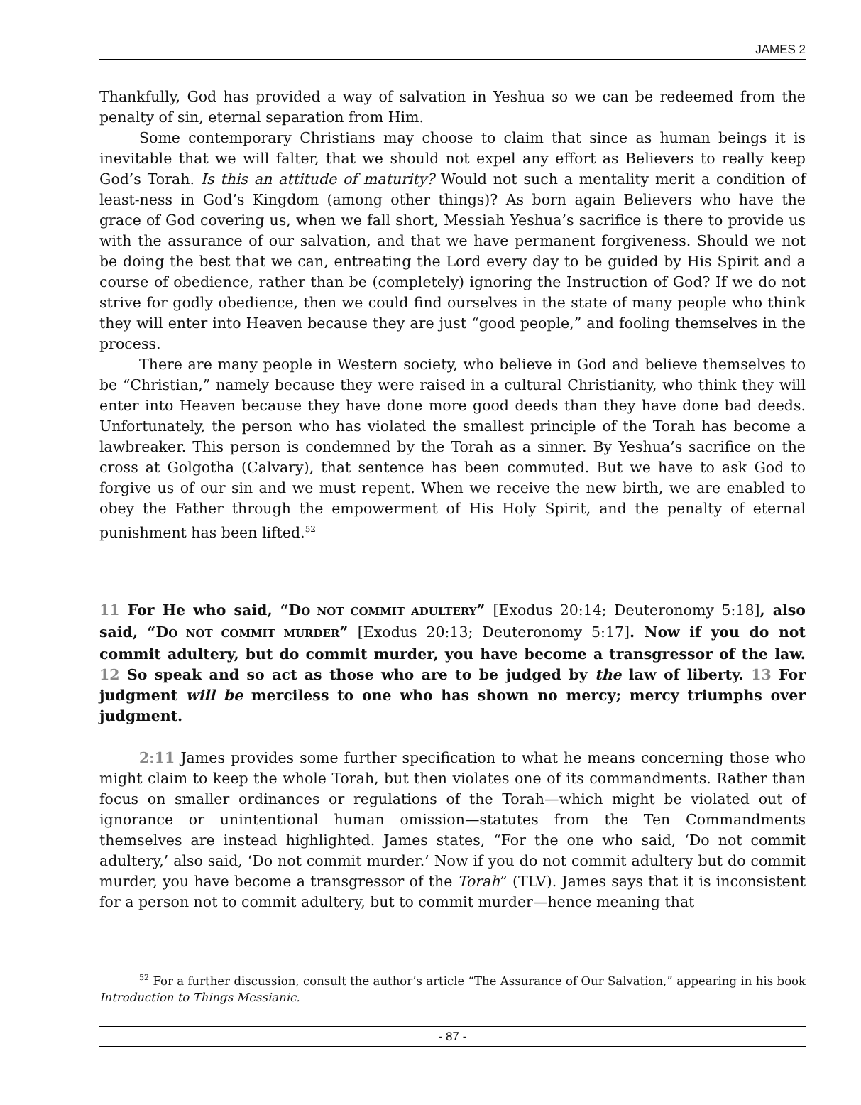JAMES 2
Thankfully, God has provided a way of salvation in Yeshua so we can be redeemed from the penalty of sin, eternal separation from Him.
Some contemporary Christians may choose to claim that since as human beings it is inevitable that we will falter, that we should not expel any effort as Believers to really keep God’s Torah. Is this an attitude of maturity? Would not such a mentality merit a condition of least-ness in God’s Kingdom (among other things)? As born again Believers who have the grace of God covering us, when we fall short, Messiah Yeshua’s sacrifice is there to provide us with the assurance of our salvation, and that we have permanent forgiveness. Should we not be doing the best that we can, entreating the Lord every day to be guided by His Spirit and a course of obedience, rather than be (completely) ignoring the Instruction of God? If we do not strive for godly obedience, then we could find ourselves in the state of many people who think they will enter into Heaven because they are just “good people,” and fooling themselves in the process.
There are many people in Western society, who believe in God and believe themselves to be “Christian,” namely because they were raised in a cultural Christianity, who think they will enter into Heaven because they have done more good deeds than they have done bad deeds. Unfortunately, the person who has violated the smallest principle of the Torah has become a lawbreaker. This person is condemned by the Torah as a sinner. By Yeshua’s sacrifice on the cross at Golgotha (Calvary), that sentence has been commuted. But we have to ask God to forgive us of our sin and we must repent. When we receive the new birth, we are enabled to obey the Father through the empowerment of His Holy Spirit, and the penalty of eternal punishment has been lifted.<sup>52</sup>
11 For He who said, “DO NOT COMMIT ADULTERY” [Exodus 20:14; Deuteronomy 5:18], also said, “DO NOT COMMIT MURDER” [Exodus 20:13; Deuteronomy 5:17]. Now if you do not commit adultery, but do commit murder, you have become a transgressor of the law. 12 So speak and so act as those who are to be judged by the law of liberty. 13 For judgment will be merciless to one who has shown no mercy; mercy triumphs over judgment.
2:11 James provides some further specification to what he means concerning those who might claim to keep the whole Torah, but then violates one of its commandments. Rather than focus on smaller ordinances or regulations of the Torah—which might be violated out of ignorance or unintentional human omission—statutes from the Ten Commandments themselves are instead highlighted. James states, “For the one who said, ‘Do not commit adultery,’ also said, ‘Do not commit murder.’ Now if you do not commit adultery but do commit murder, you have become a transgressor of the Torah” (TLV). James says that it is inconsistent for a person not to commit adultery, but to commit murder—hence meaning that
<sup>52</sup> For a further discussion, consult the author’s article “The Assurance of Our Salvation,” appearing in his book Introduction to Things Messianic.
- 87 -